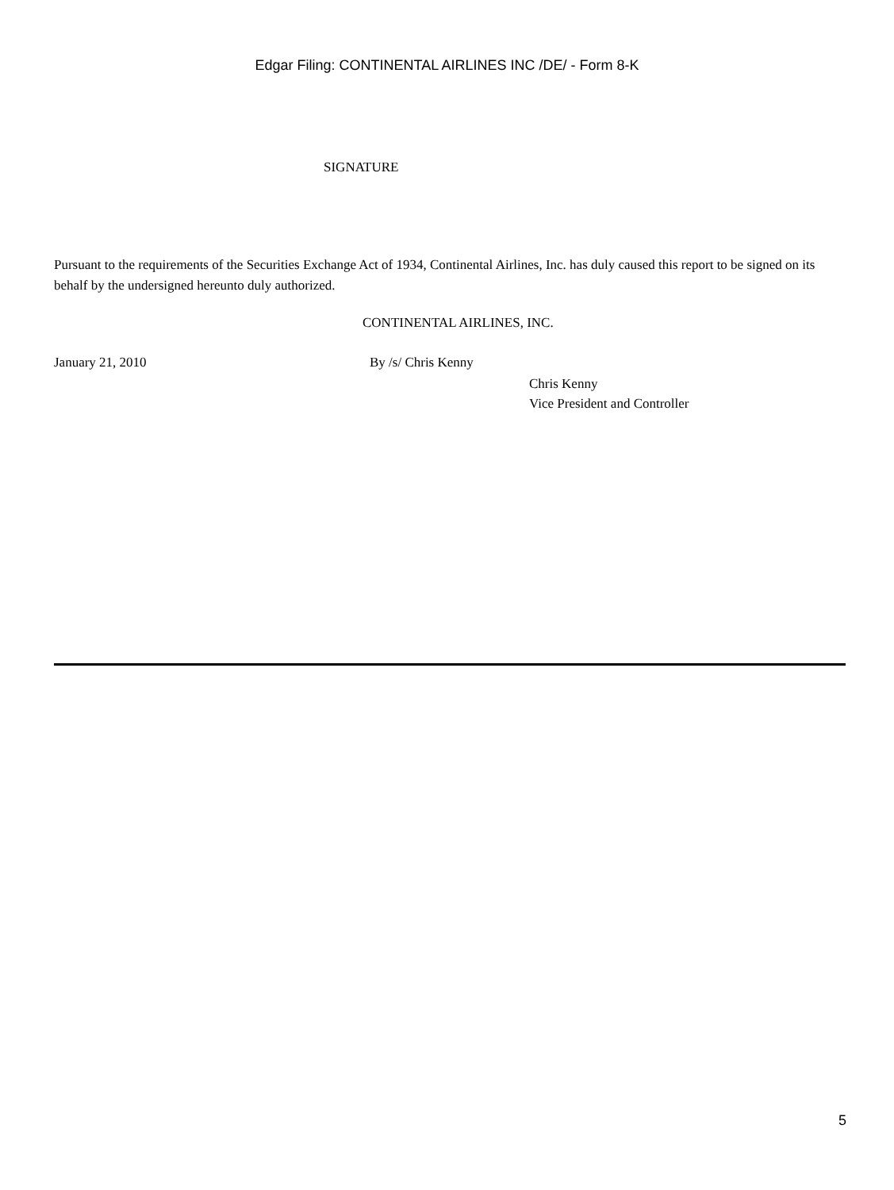Edgar Filing: CONTINENTAL AIRLINES INC /DE/ - Form 8-K
SIGNATURE
Pursuant to the requirements of the Securities Exchange Act of 1934, Continental Airlines, Inc. has duly caused this report to be signed on its behalf by the undersigned hereunto duly authorized.
CONTINENTAL AIRLINES, INC.
January 21, 2010 By /s/ Chris Kenny
Chris Kenny
Vice President and Controller
5